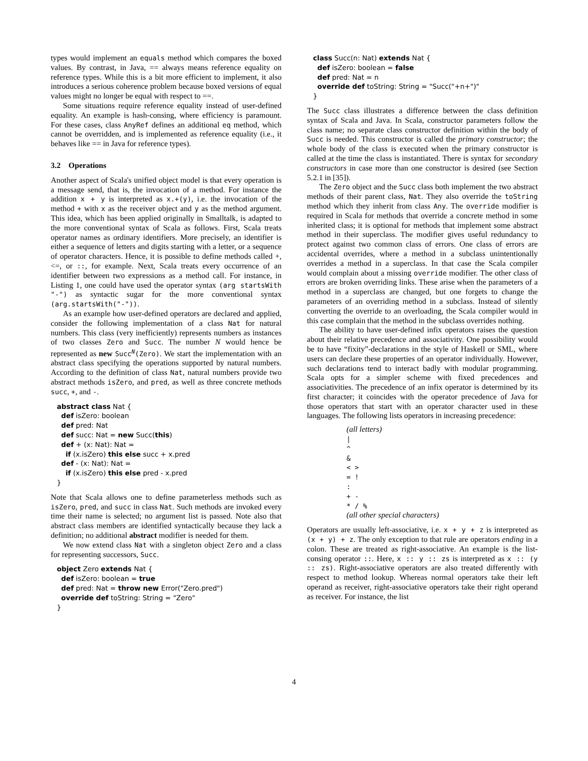types would implement an equals method which compares the boxed values. By contrast, in Java, == always means reference equality on reference types. While this is a bit more efficient to implement, it also introduces a serious coherence problem because boxed versions of equal values might no longer be equal with respect to ==.
Some situations require reference equality instead of user-defined equality. An example is hash-consing, where efficiency is paramount. For these cases, class AnyRef defines an additional eq method, which cannot be overridden, and is implemented as reference equality (i.e., it behaves like == in Java for reference types).
3.2 Operations
Another aspect of Scala's unified object model is that every operation is a message send, that is, the invocation of a method. For instance the addition x + y is interpreted as x.+(y), i.e. the invocation of the method + with x as the receiver object and y as the method argument. This idea, which has been applied originally in Smalltalk, is adapted to the more conventional syntax of Scala as follows. First, Scala treats operator names as ordinary identifiers. More precisely, an identifier is either a sequence of letters and digits starting with a letter, or a sequence of operator characters. Hence, it is possible to define methods called +, <=, or ::, for example. Next, Scala treats every occurrence of an identifier between two expressions as a method call. For instance, in Listing 1, one could have used the operator syntax (arg startsWith "-") as syntactic sugar for the more conventional syntax (arg.startsWith("-")).
As an example how user-defined operators are declared and applied, consider the following implementation of a class Nat for natural numbers. This class (very inefficiently) represents numbers as instances of two classes Zero and Succ. The number N would hence be represented as new Succ<sup>N</sup>(Zero). We start the implementation with an abstract class specifying the operations supported by natural numbers. According to the definition of class Nat, natural numbers provide two abstract methods isZero, and pred, as well as three concrete methods succ, +, and -.
abstract class Nat {
  def isZero: boolean
  def pred: Nat
  def succ: Nat = new Succ(this)
  def + (x: Nat): Nat =
    if (x.isZero) this else succ + x.pred
  def - (x: Nat): Nat =
    if (x.isZero) this else pred - x.pred
}
Note that Scala allows one to define parameterless methods such as isZero, pred, and succ in class Nat. Such methods are invoked every time their name is selected; no argument list is passed. Note also that abstract class members are identified syntactically because they lack a definition; no additional abstract modifier is needed for them.
We now extend class Nat with a singleton object Zero and a class for representing successors, Succ.
object Zero extends Nat {
  def isZero: boolean = true
  def pred: Nat = throw new Error("Zero.pred")
  override def toString: String = "Zero"
}
class Succ(n: Nat) extends Nat {
  def isZero: boolean = false
  def pred: Nat = n
  override def toString: String = "Succ("+n+")"
}
The Succ class illustrates a difference between the class definition syntax of Scala and Java. In Scala, constructor parameters follow the class name; no separate class constructor definition within the body of Succ is needed. This constructor is called the primary constructor; the whole body of the class is executed when the primary constructor is called at the time the class is instantiated. There is syntax for secondary constructors in case more than one constructor is desired (see Section 5.2.1 in [35]).
The Zero object and the Succ class both implement the two abstract methods of their parent class, Nat. They also override the toString method which they inherit from class Any. The override modifier is required in Scala for methods that override a concrete method in some inherited class; it is optional for methods that implement some abstract method in their superclass. The modifier gives useful redundancy to protect against two common class of errors. One class of errors are accidental overrides, where a method in a subclass unintentionally overrides a method in a superclass. In that case the Scala compiler would complain about a missing override modifier. The other class of errors are broken overriding links. These arise when the parameters of a method in a superclass are changed, but one forgets to change the parameters of an overriding method in a subclass. Instead of silently converting the override to an overloading, the Scala compiler would in this case complain that the method in the subclass overrides nothing.
The ability to have user-defined infix operators raises the question about their relative precedence and associativity. One possibility would be to have “fixity”-declarations in the style of Haskell or SML, where users can declare these properties of an operator individually. However, such declarations tend to interact badly with modular programming. Scala opts for a simpler scheme with fixed precedences and associativities. The precedence of an infix operator is determined by its first character; it coincides with the operator precedence of Java for those operators that start with an operator character used in these languages. The following lists operators in increasing precedence:
(all letters)
|
^
&
< >
= !
:
+ -
* / %
(all other special characters)
Operators are usually left-associative, i.e. x + y + z is interpreted as (x + y) + z. The only exception to that rule are operators ending in a colon. These are treated as right-associative. An example is the list-consing operator ::. Here, x :: y :: zs is interpreted as x :: (y :: zs). Right-associative operators are also treated differently with respect to method lookup. Whereas normal operators take their left operand as receiver, right-associative operators take their right operand as receiver. For instance, the list
4